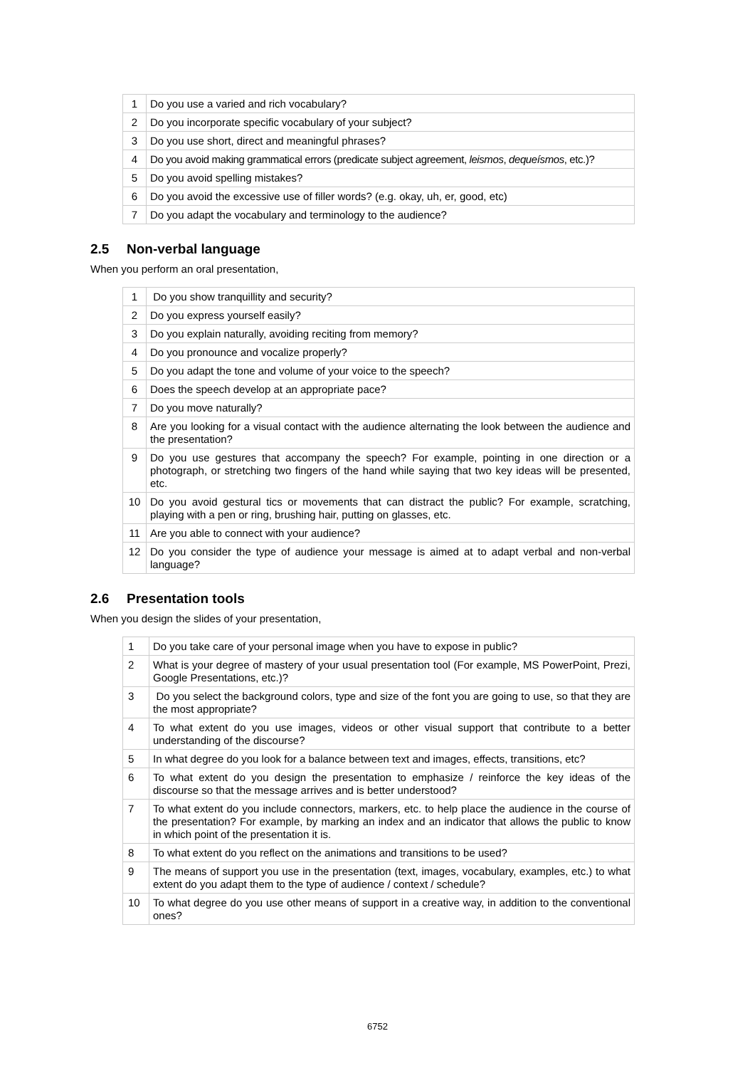| 1 | Do you use a varied and rich vocabulary? |
| 2 | Do you incorporate specific vocabulary of your subject? |
| 3 | Do you use short, direct and meaningful phrases? |
| 4 | Do you avoid making grammatical errors (predicate subject agreement, leismos , dequeísmos , etc.)? |
| 5 | Do you avoid spelling mistakes? |
| 6 | Do you avoid the excessive use of filler words? (e.g. okay, uh, er, good, etc) |
| 7 | Do you adapt the vocabulary and terminology to the audience? |
2.5 Non-verbal language
When you perform an oral presentation,
| 1 | Do you show tranquillity and security? |
| 2 | Do you express yourself easily? |
| 3 | Do you explain naturally, avoiding reciting from memory? |
| 4 | Do you pronounce and vocalize properly? |
| 5 | Do you adapt the tone and volume of your voice to the speech? |
| 6 | Does the speech develop at an appropriate pace? |
| 7 | Do you move naturally? |
| 8 | Are you looking for a visual contact with the audience alternating the look between the audience and the presentation? |
| 9 | Do you use gestures that accompany the speech? For example, pointing in one direction or a photograph, or stretching two fingers of the hand while saying that two key ideas will be presented, etc. |
| 10 | Do you avoid gestural tics or movements that can distract the public? For example, scratching, playing with a pen or ring, brushing hair, putting on glasses, etc. |
| 11 | Are you able to connect with your audience? |
| 12 | Do you consider the type of audience your message is aimed at to adapt verbal and non-verbal language? |
2.6 Presentation tools
When you design the slides of your presentation,
| 1 | Do you take care of your personal image when you have to expose in public? |
| 2 | What is your degree of mastery of your usual presentation tool (For example, MS PowerPoint, Prezi, Google Presentations, etc.)? |
| 3 | Do you select the background colors, type and size of the font you are going to use, so that they are the most appropriate? |
| 4 | To what extent do you use images, videos or other visual support that contribute to a better understanding of the discourse? |
| 5 | In what degree do you look for a balance between text and images, effects, transitions, etc? |
| 6 | To what extent do you design the presentation to emphasize / reinforce the key ideas of the discourse so that the message arrives and is better understood? |
| 7 | To what extent do you include connectors, markers, etc. to help place the audience in the course of the presentation? For example, by marking an index and an indicator that allows the public to know in which point of the presentation it is. |
| 8 | To what extent do you reflect on the animations and transitions to be used? |
| 9 | The means of support you use in the presentation (text, images, vocabulary, examples, etc.) to what extent do you adapt them to the type of audience / context / schedule? |
| 10 | To what degree do you use other means of support in a creative way, in addition to the conventional ones? |
6752